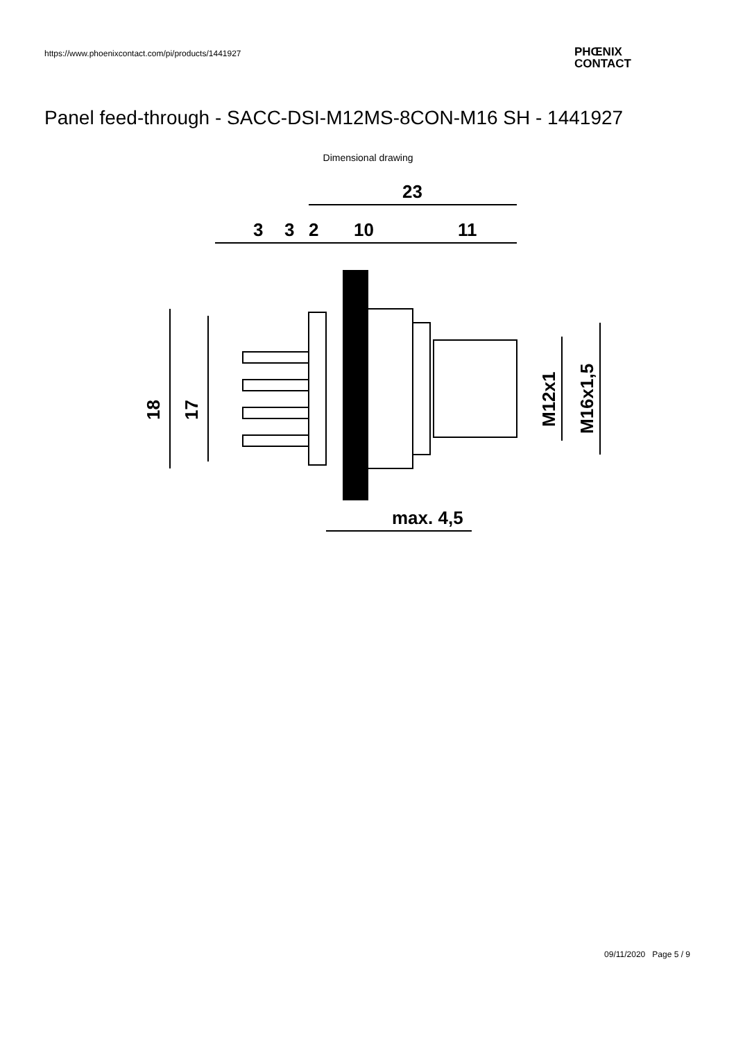https://www.phoenixcontact.com/pi/products/1441927
PHŒNIX
CONTACT
Panel feed-through - SACC-DSI-M12MS-8CON-M16 SH - 1441927
Dimensional drawing
23
3
3
2
10
11
18
17
M12x1
M16x1,5
max. 4,5
09/11/2020 Page 5 / 9